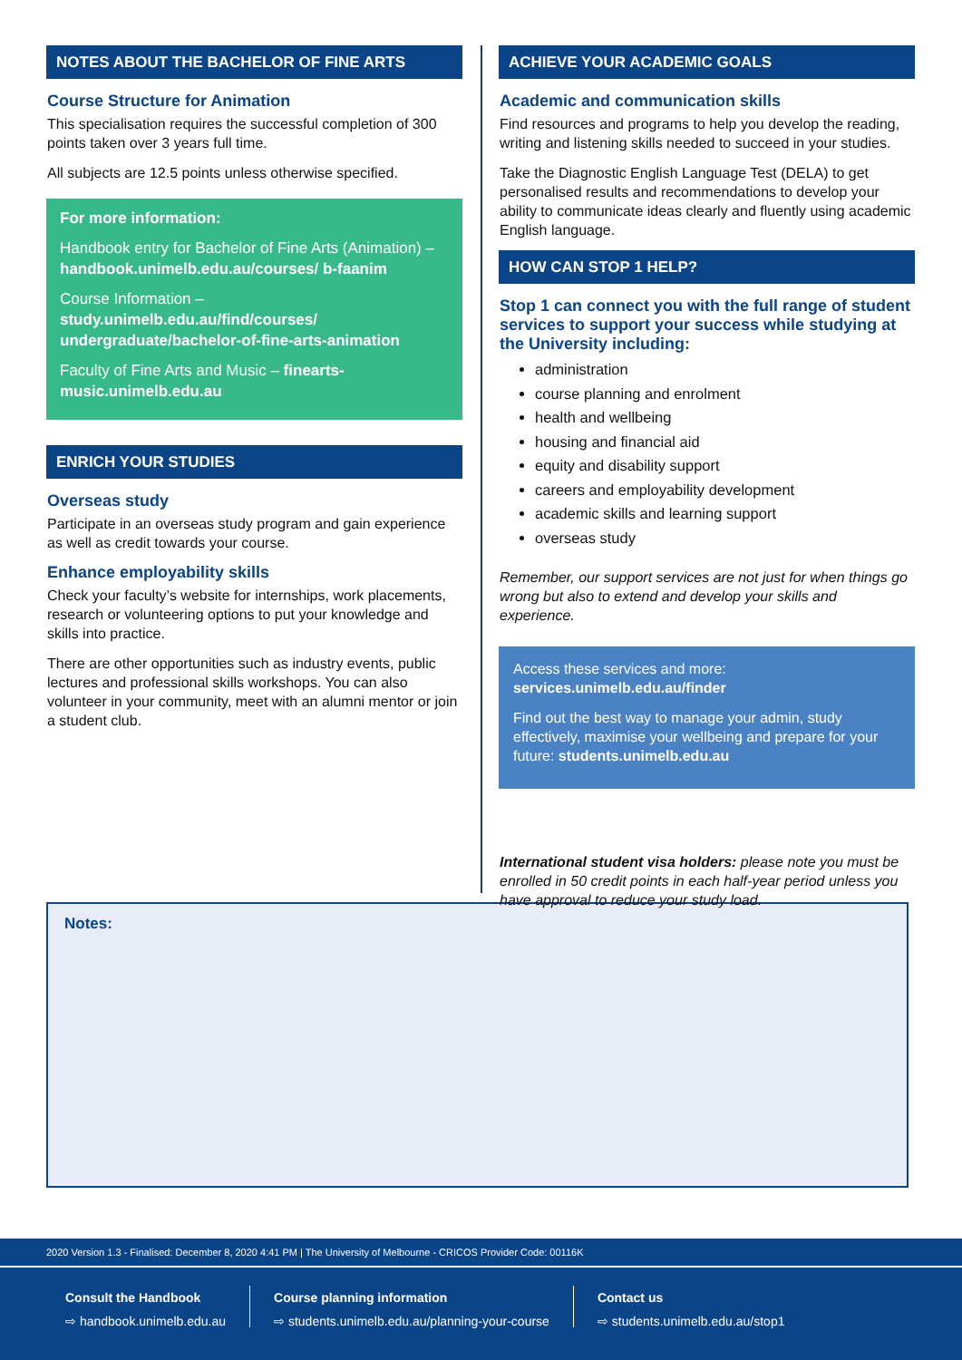NOTES ABOUT THE BACHELOR OF FINE ARTS
Course Structure for Animation
This specialisation requires the successful completion of 300 points taken over 3 years full time.
All subjects are 12.5 points unless otherwise specified.
For more information:
Handbook entry for Bachelor of Fine Arts (Animation) – handbook.unimelb.edu.au/courses/ b-faanim
Course Information – study.unimelb.edu.au/find/courses/ undergraduate/bachelor-of-fine-arts-animation
Faculty of Fine Arts and Music – finearts-music.unimelb.edu.au
ENRICH YOUR STUDIES
Overseas study
Participate in an overseas study program and gain experience as well as credit towards your course.
Enhance employability skills
Check your faculty’s website for internships, work placements, research or volunteering options to put your knowledge and skills into practice.
There are other opportunities such as industry events, public lectures and professional skills workshops. You can also volunteer in your community, meet with an alumni mentor or join a student club.
ACHIEVE YOUR ACADEMIC GOALS
Academic and communication skills
Find resources and programs to help you develop the reading, writing and listening skills needed to succeed in your studies.
Take the Diagnostic English Language Test (DELA) to get personalised results and recommendations to develop your ability to communicate ideas clearly and fluently using academic English language.
HOW CAN STOP 1 HELP?
Stop 1 can connect you with the full range of student services to support your success while studying at the University including:
administration
course planning and enrolment
health and wellbeing
housing and financial aid
equity and disability support
careers and employability development
academic skills and learning support
overseas study
Remember, our support services are not just for when things go wrong but also to extend and develop your skills and experience.
Access these services and more:
services.unimelb.edu.au/finder
Find out the best way to manage your admin, study effectively, maximise your wellbeing and prepare for your future: students.unimelb.edu.au
International student visa holders: please note you must be enrolled in 50 credit points in each half-year period unless you have approval to reduce your study load.
Notes:
2020 Version 1.3 - Finalised: December 8, 2020 4:41 PM | The University of Melbourne - CRICOS Provider Code: 00116K
Consult the Handbook
⇨ handbook.unimelb.edu.au
Course planning information
⇨ students.unimelb.edu.au/planning-your-course
Contact us
⇨ students.unimelb.edu.au/stop1